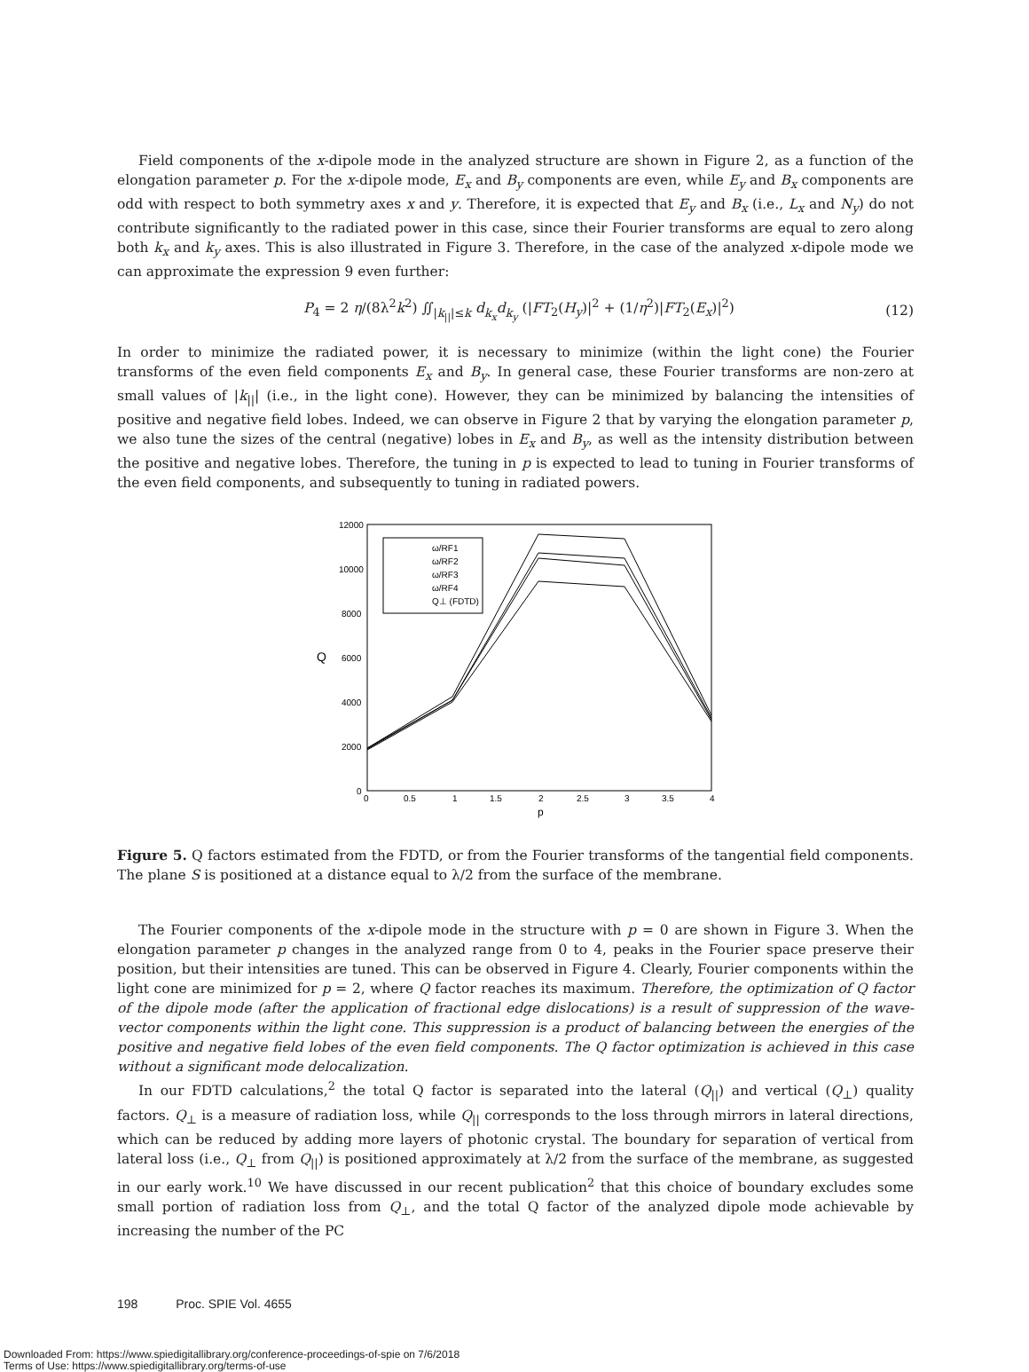Field components of the x-dipole mode in the analyzed structure are shown in Figure 2, as a function of the elongation parameter p. For the x-dipole mode, E<sub>x</sub> and B<sub>y</sub> components are even, while E<sub>y</sub> and B<sub>x</sub> components are odd with respect to both symmetry axes x and y. Therefore, it is expected that E<sub>y</sub> and B<sub>x</sub> (i.e., L<sub>x</sub> and N<sub>y</sub>) do not contribute significantly to the radiated power in this case, since their Fourier transforms are equal to zero along both k<sub>x</sub> and k<sub>y</sub> axes. This is also illustrated in Figure 3. Therefore, in the case of the analyzed x-dipole mode we can approximate the expression 9 even further:
P<sub>4</sub> = 2 η/(8λ<sup>2</sup>k<sup>2</sup>) ∬<sub>|k<sub>||</sub>|≤k</sub> d<sub>k<sub>x</sub></sub>d<sub>k<sub>y</sub></sub> (|FT<sub>2</sub>(H<sub>y</sub>)|<sup>2</sup> + (1/η<sup>2</sup>)|FT<sub>2</sub>(E<sub>x</sub>)|<sup>2</sup>) (12)
In order to minimize the radiated power, it is necessary to minimize (within the light cone) the Fourier transforms of the even field components E<sub>x</sub> and B<sub>y</sub>. In general case, these Fourier transforms are non-zero at small values of |k<sub>||</sub>| (i.e., in the light cone). However, they can be minimized by balancing the intensities of positive and negative field lobes. Indeed, we can observe in Figure 2 that by varying the elongation parameter p, we also tune the sizes of the central (negative) lobes in E<sub>x</sub> and B<sub>y</sub>, as well as the intensity distribution between the positive and negative lobes. Therefore, the tuning in p is expected to lead to tuning in Fourier transforms of the even field components, and subsequently to tuning in radiated powers.
12000
10000
8000
6000
4000
2000
0
Q
0
0.5
1
1.5
2
2.5
3
3.5
4
p
ω/RF1
ω/RF2
ω/RF3
ω/RF4
Q⊥ (FDTD)
Figure 5. Q factors estimated from the FDTD, or from the Fourier transforms of the tangential field components. The plane S is positioned at a distance equal to λ/2 from the surface of the membrane.
The Fourier components of the x-dipole mode in the structure with p = 0 are shown in Figure 3. When the elongation parameter p changes in the analyzed range from 0 to 4, peaks in the Fourier space preserve their position, but their intensities are tuned. This can be observed in Figure 4. Clearly, Fourier components within the light cone are minimized for p = 2, where Q factor reaches its maximum. Therefore, the optimization of Q factor of the dipole mode (after the application of fractional edge dislocations) is a result of suppression of the wave-vector components within the light cone. This suppression is a product of balancing between the energies of the positive and negative field lobes of the even field components. The Q factor optimization is achieved in this case without a significant mode delocalization.
In our FDTD calculations,<sup>2</sup> the total Q factor is separated into the lateral (Q<sub>||</sub>) and vertical (Q<sub>⊥</sub>) quality factors. Q<sub>⊥</sub> is a measure of radiation loss, while Q<sub>||</sub> corresponds to the loss through mirrors in lateral directions, which can be reduced by adding more layers of photonic crystal. The boundary for separation of vertical from lateral loss (i.e., Q<sub>⊥</sub> from Q<sub>||</sub>) is positioned approximately at λ/2 from the surface of the membrane, as suggested in our early work.<sup>10</sup> We have discussed in our recent publication<sup>2</sup> that this choice of boundary excludes some small portion of radiation loss from Q<sub>⊥</sub>, and the total Q factor of the analyzed dipole mode achievable by increasing the number of the PC
198 Proc. SPIE Vol. 4655
Downloaded From: https://www.spiedigitallibrary.org/conference-proceedings-of-spie on 7/6/2018
Terms of Use: https://www.spiedigitallibrary.org/terms-of-use